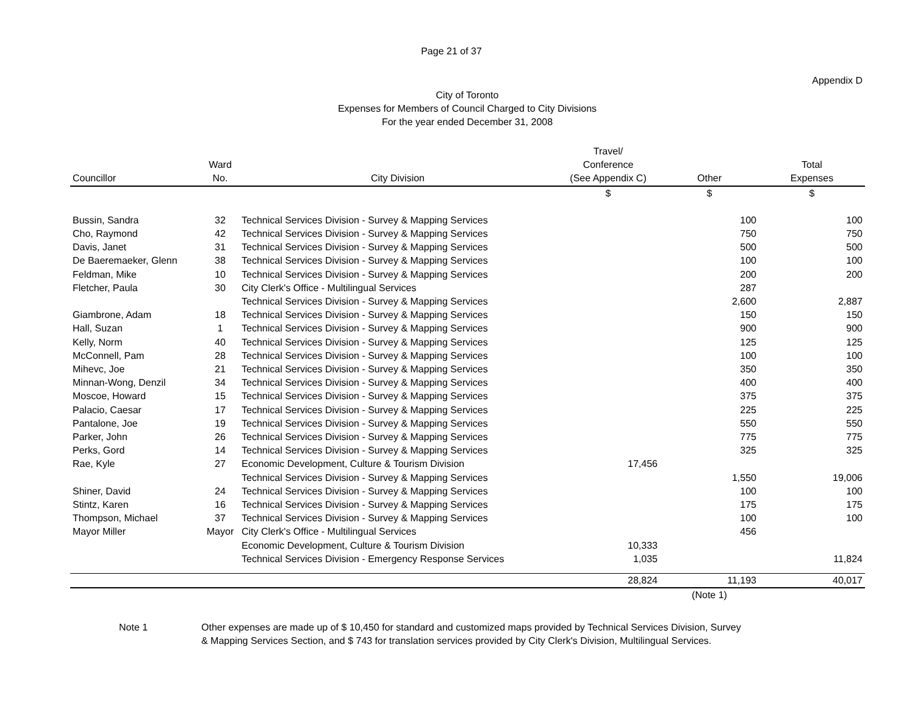Page 21 of 37
Appendix D
City of Toronto
Expenses for Members of Council Charged to City Divisions
For the year ended December 31, 2008
| | | | Travel/ | | |
| --- | --- | --- | --- | --- | --- |
| | Ward | | Conference | | Total |
| Councillor | No. | City Division | (See Appendix C) | Other | Expenses |
| | | | $ | $ | $ |
| Bussin, Sandra | 32 | Technical Services Division - Survey & Mapping Services | | 100 | 100 |
| Cho, Raymond | 42 | Technical Services Division - Survey & Mapping Services | | 750 | 750 |
| Davis, Janet | 31 | Technical Services Division - Survey & Mapping Services | | 500 | 500 |
| De Baeremaeker, Glenn | 38 | Technical Services Division - Survey & Mapping Services | | 100 | 100 |
| Feldman, Mike | 10 | Technical Services Division - Survey & Mapping Services | | 200 | 200 |
| Fletcher, Paula | 30 | City Clerk's Office - Multilingual Services | | 287 | |
| | | Technical Services Division - Survey & Mapping Services | | 2,600 | 2,887 |
| Giambrone, Adam | 18 | Technical Services Division - Survey & Mapping Services | | 150 | 150 |
| Hall, Suzan | 1 | Technical Services Division - Survey & Mapping Services | | 900 | 900 |
| Kelly, Norm | 40 | Technical Services Division - Survey & Mapping Services | | 125 | 125 |
| McConnell, Pam | 28 | Technical Services Division - Survey & Mapping Services | | 100 | 100 |
| Mihevc, Joe | 21 | Technical Services Division - Survey & Mapping Services | | 350 | 350 |
| Minnan-Wong, Denzil | 34 | Technical Services Division - Survey & Mapping Services | | 400 | 400 |
| Moscoe, Howard | 15 | Technical Services Division - Survey & Mapping Services | | 375 | 375 |
| Palacio, Caesar | 17 | Technical Services Division - Survey & Mapping Services | | 225 | 225 |
| Pantalone, Joe | 19 | Technical Services Division - Survey & Mapping Services | | 550 | 550 |
| Parker, John | 26 | Technical Services Division - Survey & Mapping Services | | 775 | 775 |
| Perks, Gord | 14 | Technical Services Division - Survey & Mapping Services | | 325 | 325 |
| Rae, Kyle | 27 | Economic Development, Culture & Tourism Division | 17,456 | | |
| | | Technical Services Division - Survey & Mapping Services | | 1,550 | 19,006 |
| Shiner, David | 24 | Technical Services Division - Survey & Mapping Services | | 100 | 100 |
| Stintz, Karen | 16 | Technical Services Division - Survey & Mapping Services | | 175 | 175 |
| Thompson, Michael | 37 | Technical Services Division - Survey & Mapping Services | | 100 | 100 |
| Mayor Miller | Mayor | City Clerk's Office - Multilingual Services | | 456 | |
| | | Economic Development, Culture & Tourism Division | 10,333 | | |
| | | Technical Services Division - Emergency Response Services | 1,035 | | 11,824 |
| | | | 28,824 | 11,193 | 40,017 |
| | | | | (Note 1) | |
Note 1 Other expenses are made up of $ 10,450 for standard and customized maps provided by Technical Services Division, Survey
& Mapping Services Section, and $ 743 for translation services provided by City Clerk's Division, Multilingual Services.